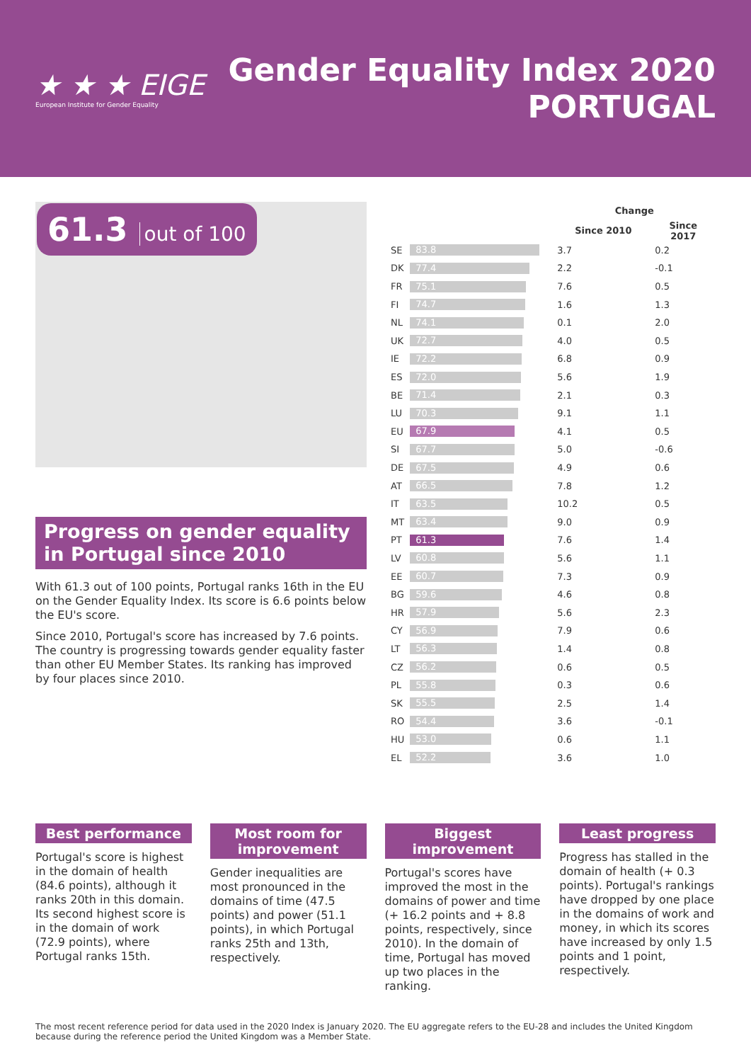★ ★ ★ EIGE
European Institute for Gender Equality
Gender Equality Index 2020
PORTUGAL
61.3 out of 100
Progress on gender equality in Portugal since 2010
With 61.3 out of 100 points, Portugal ranks 16th in the EU on the Gender Equality Index. Its score is 6.6 points below the EU's score.
Since 2010, Portugal's score has increased by 7.6 points. The country is progressing towards gender equality faster than other EU Member States. Its ranking has improved by four places since 2010.
| | | Change | |
| --- | --- | --- | --- |
| | | Since 2010 | Since 2017 |
| SE | 83.8 | 3.7 | 0.2 |
| DK | 77.4 | 2.2 | -0.1 |
| FR | 75.1 | 7.6 | 0.5 |
| FI | 74.7 | 1.6 | 1.3 |
| NL | 74.1 | 0.1 | 2.0 |
| UK | 72.7 | 4.0 | 0.5 |
| IE | 72.2 | 6.8 | 0.9 |
| ES | 72.0 | 5.6 | 1.9 |
| BE | 71.4 | 2.1 | 0.3 |
| LU | 70.3 | 9.1 | 1.1 |
| EU | 67.9 | 4.1 | 0.5 |
| SI | 67.7 | 5.0 | -0.6 |
| DE | 67.5 | 4.9 | 0.6 |
| AT | 66.5 | 7.8 | 1.2 |
| IT | 63.5 | 10.2 | 0.5 |
| MT | 63.4 | 9.0 | 0.9 |
| PT | 61.3 | 7.6 | 1.4 |
| LV | 60.8 | 5.6 | 1.1 |
| EE | 60.7 | 7.3 | 0.9 |
| BG | 59.6 | 4.6 | 0.8 |
| HR | 57.9 | 5.6 | 2.3 |
| CY | 56.9 | 7.9 | 0.6 |
| LT | 56.3 | 1.4 | 0.8 |
| CZ | 56.2 | 0.6 | 0.5 |
| PL | 55.8 | 0.3 | 0.6 |
| SK | 55.5 | 2.5 | 1.4 |
| RO | 54.4 | 3.6 | -0.1 |
| HU | 53.0 | 0.6 | 1.1 |
| EL | 52.2 | 3.6 | 1.0 |
Best performance
Portugal's score is highest in the domain of health (84.6 points), although it ranks 20th in this domain. Its second highest score is in the domain of work (72.9 points), where Portugal ranks 15th.
Most room for improvement
Gender inequalities are most pronounced in the domains of time (47.5 points) and power (51.1 points), in which Portugal ranks 25th and 13th, respectively.
Biggest improvement
Portugal's scores have improved the most in the domains of power and time (+ 16.2 points and + 8.8 points, respectively, since 2010). In the domain of time, Portugal has moved up two places in the ranking.
Least progress
Progress has stalled in the domain of health (+ 0.3 points). Portugal's rankings have dropped by one place in the domains of work and money, in which its scores have increased by only 1.5 points and 1 point, respectively.
The most recent reference period for data used in the 2020 Index is January 2020. The EU aggregate refers to the EU-28 and includes the United Kingdom because during the reference period the United Kingdom was a Member State.